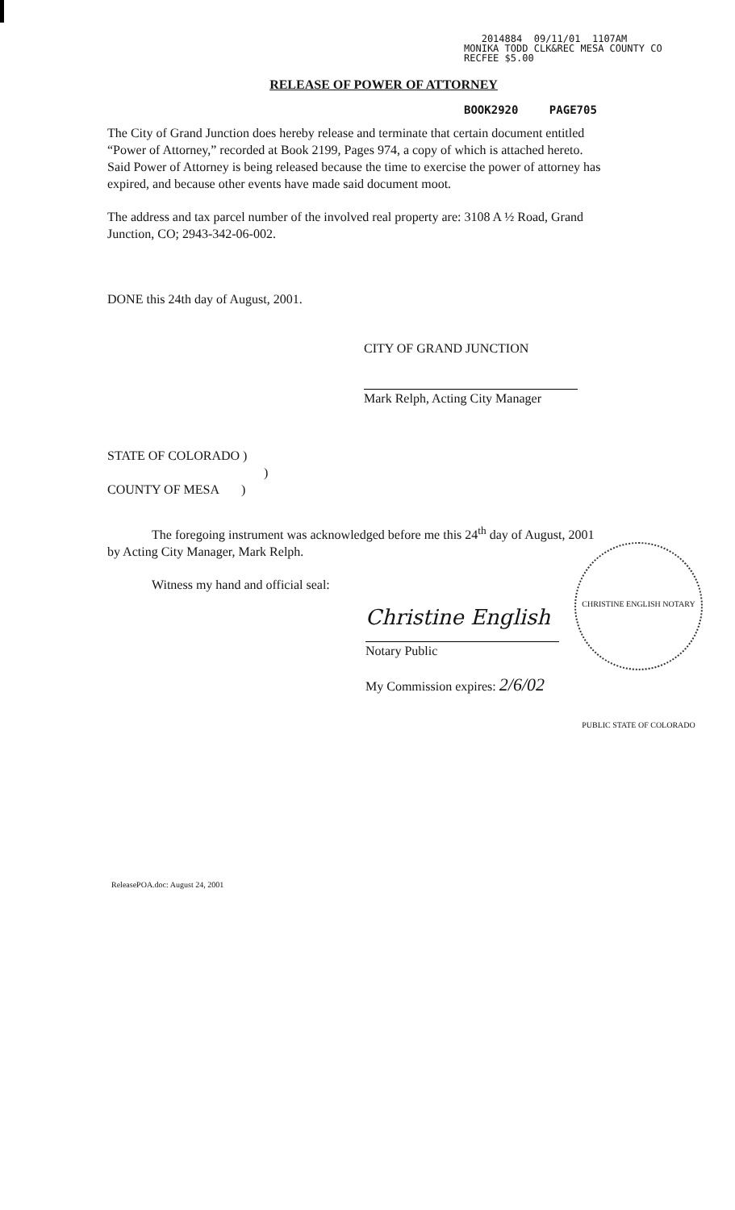2014884 09/11/01 1107AM
MONIKA TODD CLK&REC MESA COUNTY CO
RECFEE $5.00
RELEASE OF POWER OF ATTORNEY
BOOK2920 PAGE705
The City of Grand Junction does hereby release and terminate that certain document entitled “Power of Attorney,” recorded at Book 2199, Pages 974, a copy of which is attached hereto. Said Power of Attorney is being released because the time to exercise the power of attorney has expired, and because other events have made said document moot.
The address and tax parcel number of the involved real property are: 3108 A ½ Road, Grand Junction, CO; 2943-342-06-002.
DONE this 24th day of August, 2001.
CITY OF GRAND JUNCTION
Mark Relph, Acting City Manager
STATE OF COLORADO )
)
COUNTY OF MESA )
The foregoing instrument was acknowledged before me this 24<sup>th</sup> day of August, 2001 by Acting City Manager, Mark Relph.
Witness my hand and official seal:
Christine English
Notary Public
My Commission expires: 2/6/02
CHRISTINE ENGLISH NOTARY PUBLIC STATE OF COLORADO
ReleasePOA.doc: August 24, 2001